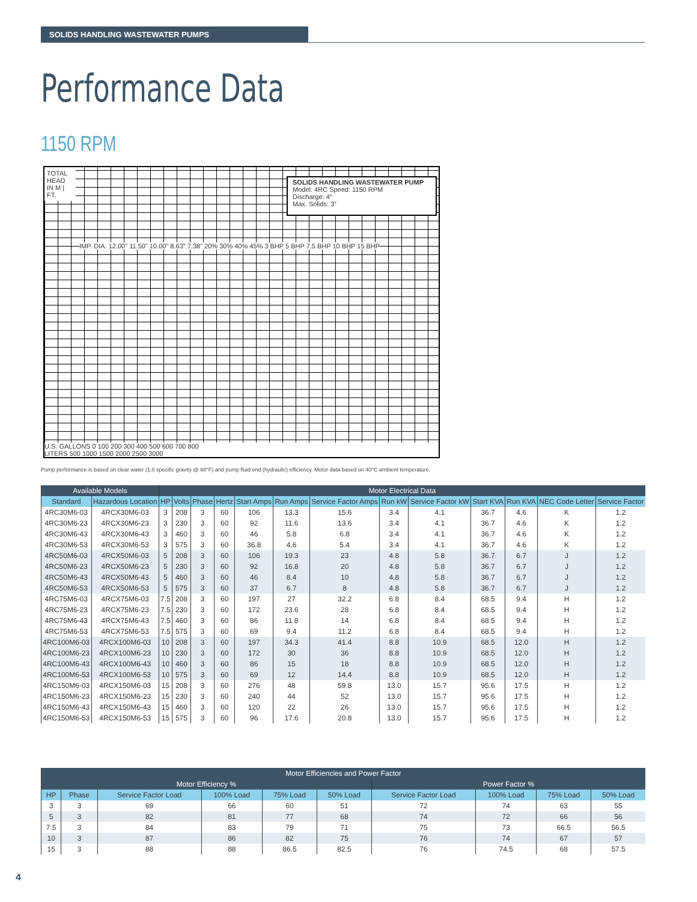SOLIDS HANDLING WASTEWATER PUMPS
Performance Data
1150 RPM
TOTAL HEAD IN M | FT.
SOLIDS HANDLING WASTEWATER PUMP
Model: 4RC Speed: 1150 RPM
Discharge: 4"
Max. Solids: 3"
IMP. DIA. 12.00" 11.50" 10.00" 8.63" 7.38" 20% 30% 40% 45% 3 BHP 5 BHP 7.5 BHP 10 BHP 15 BHP
U.S. GALLONS 0 100 200 300 400 500 600 700 800
LITERS 500 1000 1500 2000 2500 3000
Pump performance is based on clear water (1.0 specific gravity @ 68°F) and pump fluid end (hydraulic) efficiency. Motor data based on 40°C ambient temperature.
| Available Models | | Motor Electrical Data | | | | | | | | | | | | |
| --- | --- | --- | --- | --- | --- | --- | --- | --- | --- | --- | --- | --- | --- | --- |
| Standard | Hazardous Location | HP | Volts | Phase | Hertz | Start Amps | Run Amps | Service Factor Amps | Run kW | Service Factor kW | Start KVA | Run KVA | NEC Code Letter | Service Factor |
| 4RC30M6-03 | 4RCX30M6-03 | 3 | 208 | 3 | 60 | 106 | 13.3 | 15.6 | 3.4 | 4.1 | 36.7 | 4.6 | K | 1.2 |
| 4RC30M6-23 | 4RCX30M6-23 | 3 | 230 | 3 | 60 | 92 | 11.6 | 13.6 | 3.4 | 4.1 | 36.7 | 4.6 | K | 1.2 |
| 4RC30M6-43 | 4RCX30M6-43 | 3 | 460 | 3 | 60 | 46 | 5.8 | 6.8 | 3.4 | 4.1 | 36.7 | 4.6 | K | 1.2 |
| 4RC30M6-53 | 4RCX30M6-53 | 3 | 575 | 3 | 60 | 36.8 | 4.6 | 5.4 | 3.4 | 4.1 | 36.7 | 4.6 | K | 1.2 |
| 4RC50M6-03 | 4RCX50M6-03 | 5 | 208 | 3 | 60 | 106 | 19.3 | 23 | 4.8 | 5.8 | 36.7 | 6.7 | J | 1.2 |
| 4RC50M6-23 | 4RCX50M6-23 | 5 | 230 | 3 | 60 | 92 | 16.8 | 20 | 4.8 | 5.8 | 36.7 | 6.7 | J | 1.2 |
| 4RC50M6-43 | 4RCX50M6-43 | 5 | 460 | 3 | 60 | 46 | 8.4 | 10 | 4.8 | 5.8 | 36.7 | 6.7 | J | 1.2 |
| 4RC50M6-53 | 4RCX50M6-53 | 5 | 575 | 3 | 60 | 37 | 6.7 | 8 | 4.8 | 5.8 | 36.7 | 6.7 | J | 1.2 |
| 4RC75M6-03 | 4RCX75M6-03 | 7.5 | 208 | 3 | 60 | 197 | 27 | 32.2 | 6.8 | 8.4 | 68.5 | 9.4 | H | 1.2 |
| 4RC75M6-23 | 4RCX75M6-23 | 7.5 | 230 | 3 | 60 | 172 | 23.6 | 28 | 6.8 | 8.4 | 68.5 | 9.4 | H | 1.2 |
| 4RC75M6-43 | 4RCX75M6-43 | 7.5 | 460 | 3 | 60 | 86 | 11.8 | 14 | 6.8 | 8.4 | 68.5 | 9.4 | H | 1.2 |
| 4RC75M6-53 | 4RCX75M6-53 | 7.5 | 575 | 3 | 60 | 69 | 9.4 | 11.2 | 6.8 | 8.4 | 68.5 | 9.4 | H | 1.2 |
| 4RC100M6-03 | 4RCX100M6-03 | 10 | 208 | 3 | 60 | 197 | 34.3 | 41.4 | 8.8 | 10.9 | 68.5 | 12.0 | H | 1.2 |
| 4RC100M6-23 | 4RCX100M6-23 | 10 | 230 | 3 | 60 | 172 | 30 | 36 | 8.8 | 10.9 | 68.5 | 12.0 | H | 1.2 |
| 4RC100M6-43 | 4RCX100M6-43 | 10 | 460 | 3 | 60 | 86 | 15 | 18 | 8.8 | 10.9 | 68.5 | 12.0 | H | 1.2 |
| 4RC100M6-53 | 4RCX100M6-53 | 10 | 575 | 3 | 60 | 69 | 12 | 14.4 | 8.8 | 10.9 | 68.5 | 12.0 | H | 1.2 |
| 4RC150M6-03 | 4RCX150M6-03 | 15 | 208 | 3 | 60 | 276 | 48 | 59.8 | 13.0 | 15.7 | 95.6 | 17.5 | H | 1.2 |
| 4RC150M6-23 | 4RCX150M6-23 | 15 | 230 | 3 | 60 | 240 | 44 | 52 | 13.0 | 15.7 | 95.6 | 17.5 | H | 1.2 |
| 4RC150M6-43 | 4RCX150M6-43 | 15 | 460 | 3 | 60 | 120 | 22 | 26 | 13.0 | 15.7 | 95.6 | 17.5 | H | 1.2 |
| 4RC150M6-53 | 4RCX150M6-53 | 15 | 575 | 3 | 60 | 96 | 17.6 | 20.8 | 13.0 | 15.7 | 95.6 | 17.5 | H | 1.2 |
| Motor Efficiencies and Power Factor | | | | | | | | | |
| --- | --- | --- | --- | --- | --- | --- | --- | --- | --- |
| Motor Efficiency % | | | | | | Power Factor % | | | |
| HP | Phase | Service Factor Load | 100% Load | 75% Load | 50% Load | Service Factor Load | 100% Load | 75% Load | 50% Load |
| 3 | 3 | 69 | 66 | 60 | 51 | 72 | 74 | 63 | 55 |
| 5 | 3 | 82 | 81 | 77 | 68 | 74 | 72 | 66 | 56 |
| 7.5 | 3 | 84 | 83 | 79 | 71 | 75 | 73 | 66.5 | 56.5 |
| 10 | 3 | 87 | 86 | 82 | 75 | 76 | 74 | 67 | 57 |
| 15 | 3 | 88 | 88 | 86.5 | 82.5 | 76 | 74.5 | 68 | 57.5 |
4